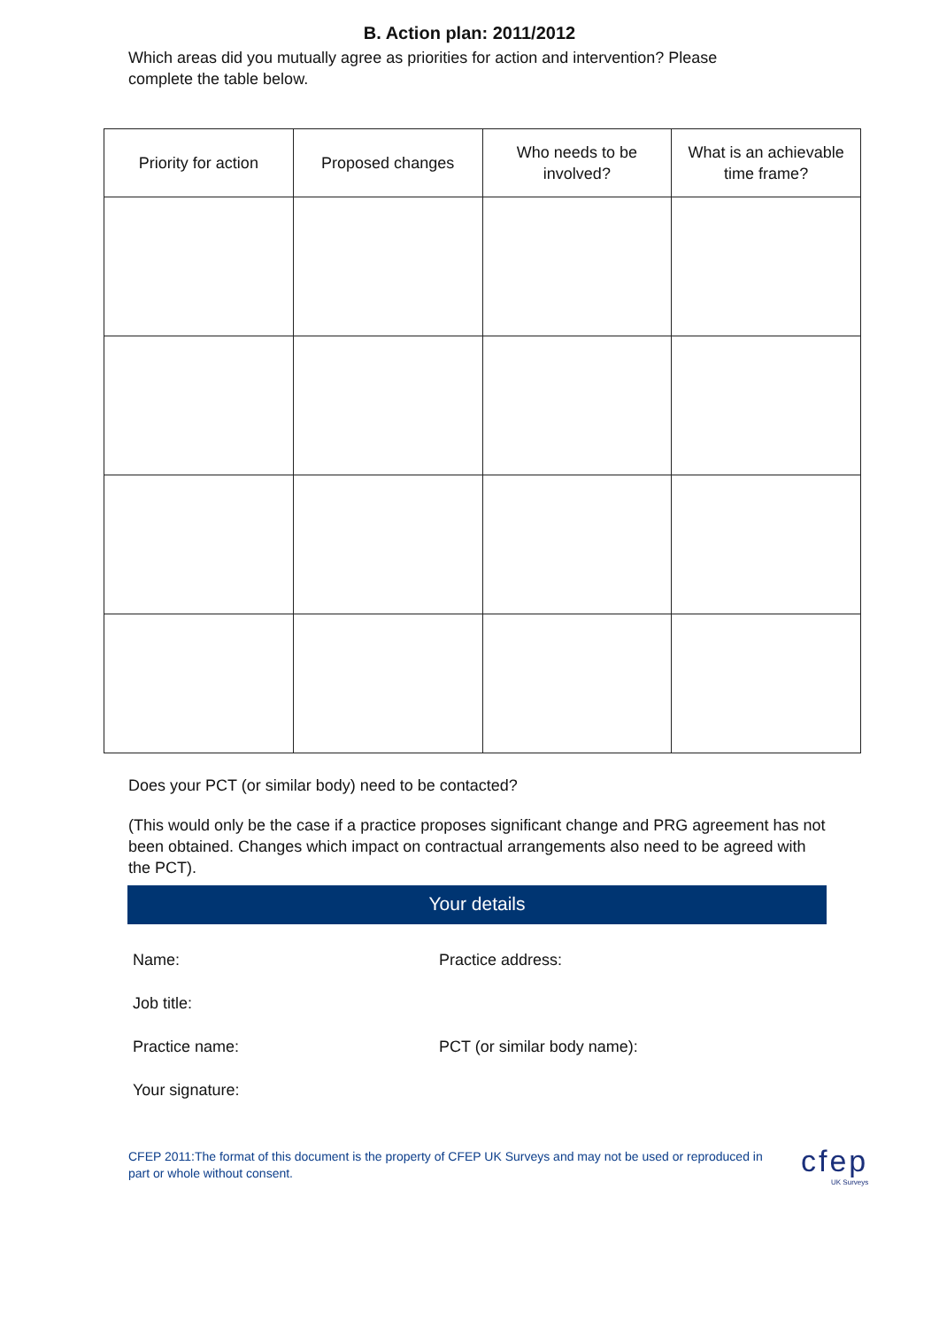B. Action plan: 2011/2012
Which areas did you mutually agree as priorities for action and intervention? Please complete the table below.
| Priority for action | Proposed changes | Who needs to be involved? | What is an achievable time frame? |
| --- | --- | --- | --- |
Does your PCT (or similar body) need to be contacted?
(This would only be the case if a practice proposes significant change and PRG agreement has not been obtained. Changes which impact on contractual arrangements also need to be agreed with the PCT).
Your details
Name:
Practice address:
Job title:
Practice name:
PCT (or similar body name):
Your signature:
CFEP 2011:The format of this document is the property of CFEP UK Surveys and may not be used or reproduced in part or whole without consent.
cfep
UK Surveys